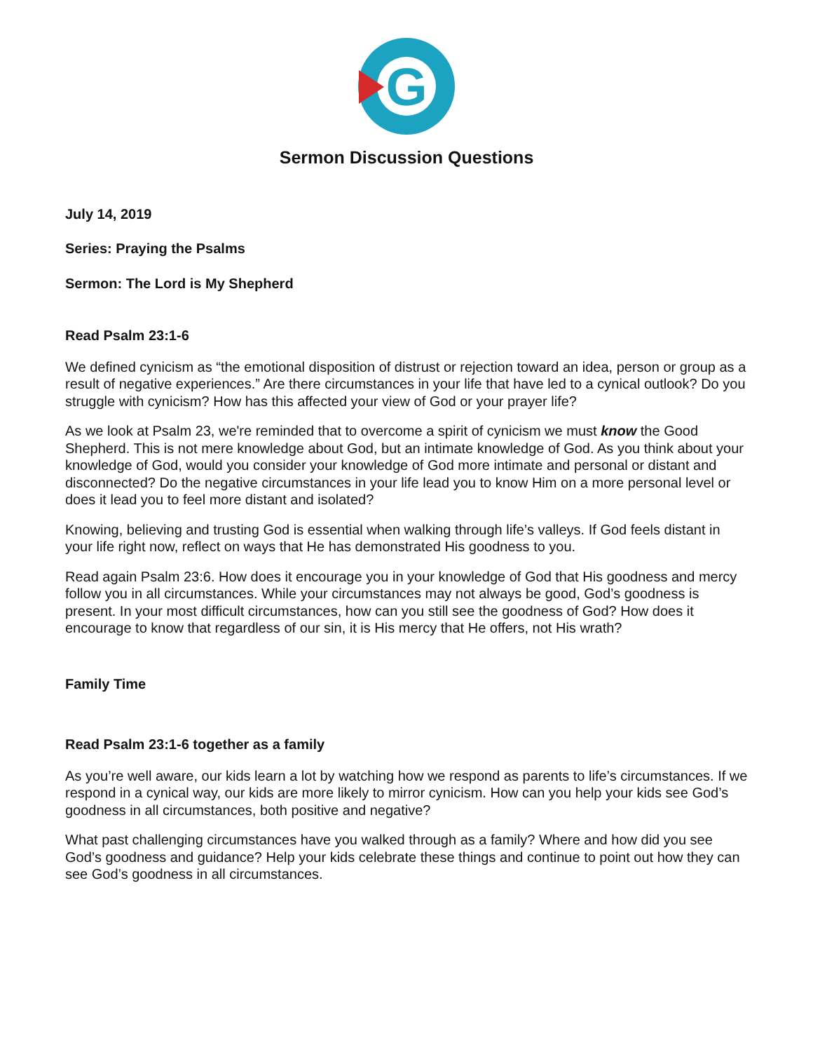G
Sermon Discussion Questions
July 14, 2019
Series: Praying the Psalms
Sermon: The Lord is My Shepherd
Read Psalm 23:1-6
We defined cynicism as “the emotional disposition of distrust or rejection toward an idea, person or group as a result of negative experiences.” Are there circumstances in your life that have led to a cynical outlook? Do you struggle with cynicism? How has this affected your view of God or your prayer life?
As we look at Psalm 23, we're reminded that to overcome a spirit of cynicism we must know the Good Shepherd. This is not mere knowledge about God, but an intimate knowledge of God. As you think about your knowledge of God, would you consider your knowledge of God more intimate and personal or distant and disconnected? Do the negative circumstances in your life lead you to know Him on a more personal level or does it lead you to feel more distant and isolated?
Knowing, believing and trusting God is essential when walking through life’s valleys. If God feels distant in your life right now, reflect on ways that He has demonstrated His goodness to you.
Read again Psalm 23:6. How does it encourage you in your knowledge of God that His goodness and mercy follow you in all circumstances. While your circumstances may not always be good, God’s goodness is present. In your most difficult circumstances, how can you still see the goodness of God? How does it encourage to know that regardless of our sin, it is His mercy that He offers, not His wrath?
Family Time
Read Psalm 23:1-6 together as a family
As you’re well aware, our kids learn a lot by watching how we respond as parents to life’s circumstances. If we respond in a cynical way, our kids are more likely to mirror cynicism. How can you help your kids see God’s goodness in all circumstances, both positive and negative?
What past challenging circumstances have you walked through as a family? Where and how did you see God’s goodness and guidance? Help your kids celebrate these things and continue to point out how they can see God’s goodness in all circumstances.